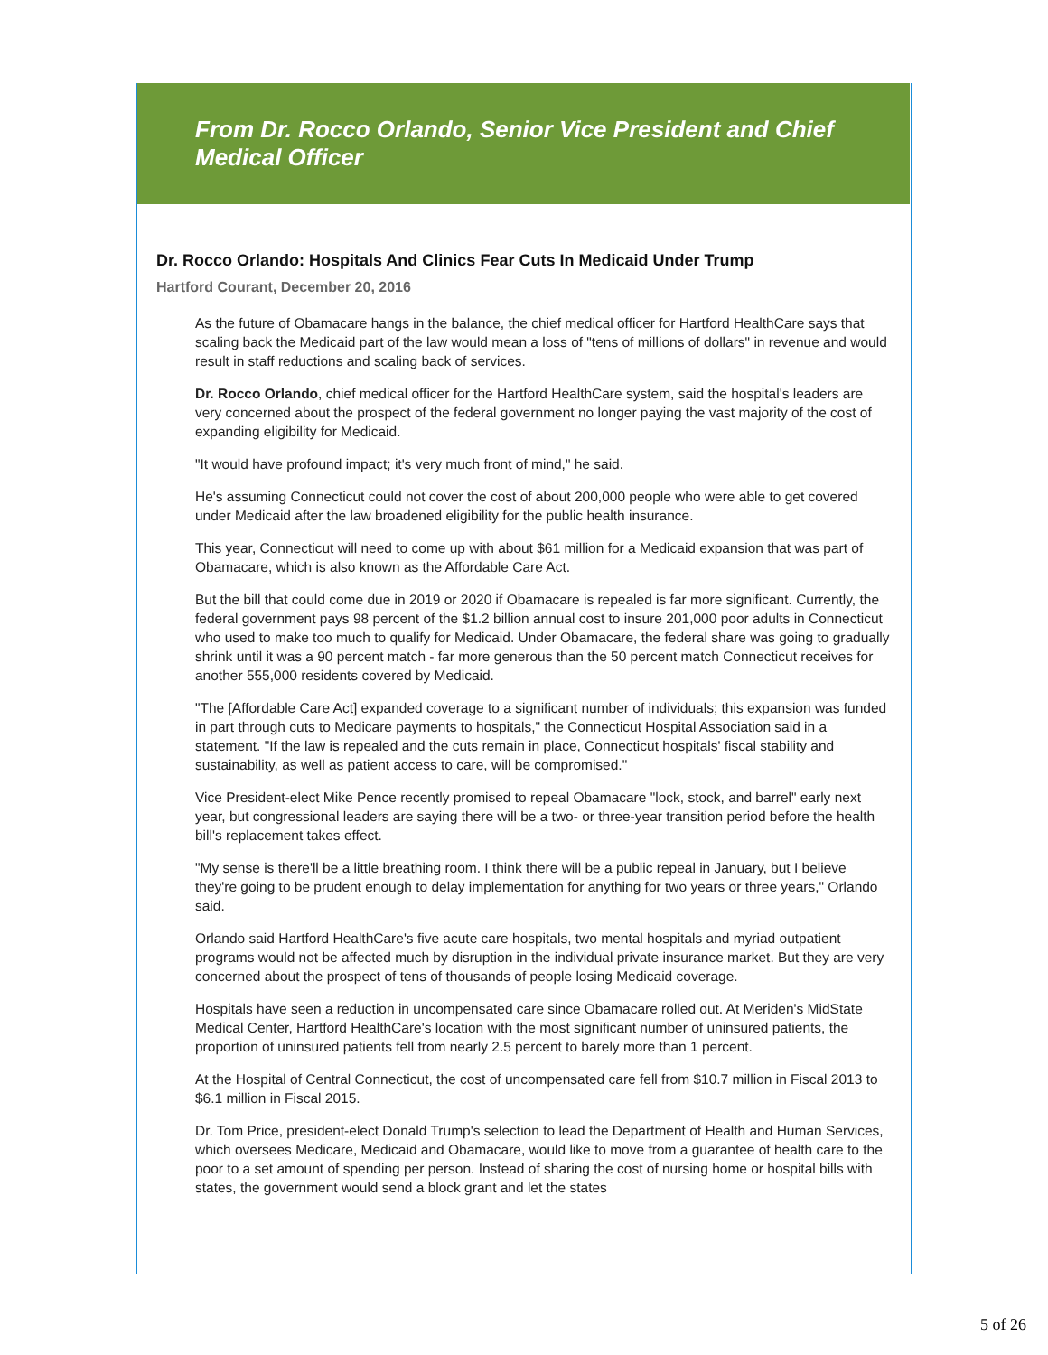From Dr. Rocco Orlando, Senior Vice President and Chief Medical Officer
Dr. Rocco Orlando: Hospitals And Clinics Fear Cuts In Medicaid Under Trump
Hartford Courant, December 20, 2016
As the future of Obamacare hangs in the balance, the chief medical officer for Hartford HealthCare says that scaling back the Medicaid part of the law would mean a loss of "tens of millions of dollars" in revenue and would result in staff reductions and scaling back of services.
Dr. Rocco Orlando, chief medical officer for the Hartford HealthCare system, said the hospital's leaders are very concerned about the prospect of the federal government no longer paying the vast majority of the cost of expanding eligibility for Medicaid.
"It would have profound impact; it's very much front of mind," he said.
He's assuming Connecticut could not cover the cost of about 200,000 people who were able to get covered under Medicaid after the law broadened eligibility for the public health insurance.
This year, Connecticut will need to come up with about $61 million for a Medicaid expansion that was part of Obamacare, which is also known as the Affordable Care Act.
But the bill that could come due in 2019 or 2020 if Obamacare is repealed is far more significant. Currently, the federal government pays 98 percent of the $1.2 billion annual cost to insure 201,000 poor adults in Connecticut who used to make too much to qualify for Medicaid. Under Obamacare, the federal share was going to gradually shrink until it was a 90 percent match - far more generous than the 50 percent match Connecticut receives for another 555,000 residents covered by Medicaid.
"The [Affordable Care Act] expanded coverage to a significant number of individuals; this expansion was funded in part through cuts to Medicare payments to hospitals," the Connecticut Hospital Association said in a statement. "If the law is repealed and the cuts remain in place, Connecticut hospitals' fiscal stability and sustainability, as well as patient access to care, will be compromised."
Vice President-elect Mike Pence recently promised to repeal Obamacare "lock, stock, and barrel" early next year, but congressional leaders are saying there will be a two- or three-year transition period before the health bill's replacement takes effect.
"My sense is there'll be a little breathing room. I think there will be a public repeal in January, but I believe they're going to be prudent enough to delay implementation for anything for two years or three years," Orlando said.
Orlando said Hartford HealthCare's five acute care hospitals, two mental hospitals and myriad outpatient programs would not be affected much by disruption in the individual private insurance market. But they are very concerned about the prospect of tens of thousands of people losing Medicaid coverage.
Hospitals have seen a reduction in uncompensated care since Obamacare rolled out. At Meriden's MidState Medical Center, Hartford HealthCare's location with the most significant number of uninsured patients, the proportion of uninsured patients fell from nearly 2.5 percent to barely more than 1 percent.
At the Hospital of Central Connecticut, the cost of uncompensated care fell from $10.7 million in Fiscal 2013 to $6.1 million in Fiscal 2015.
Dr. Tom Price, president-elect Donald Trump's selection to lead the Department of Health and Human Services, which oversees Medicare, Medicaid and Obamacare, would like to move from a guarantee of health care to the poor to a set amount of spending per person. Instead of sharing the cost of nursing home or hospital bills with states, the government would send a block grant and let the states
5 of 26